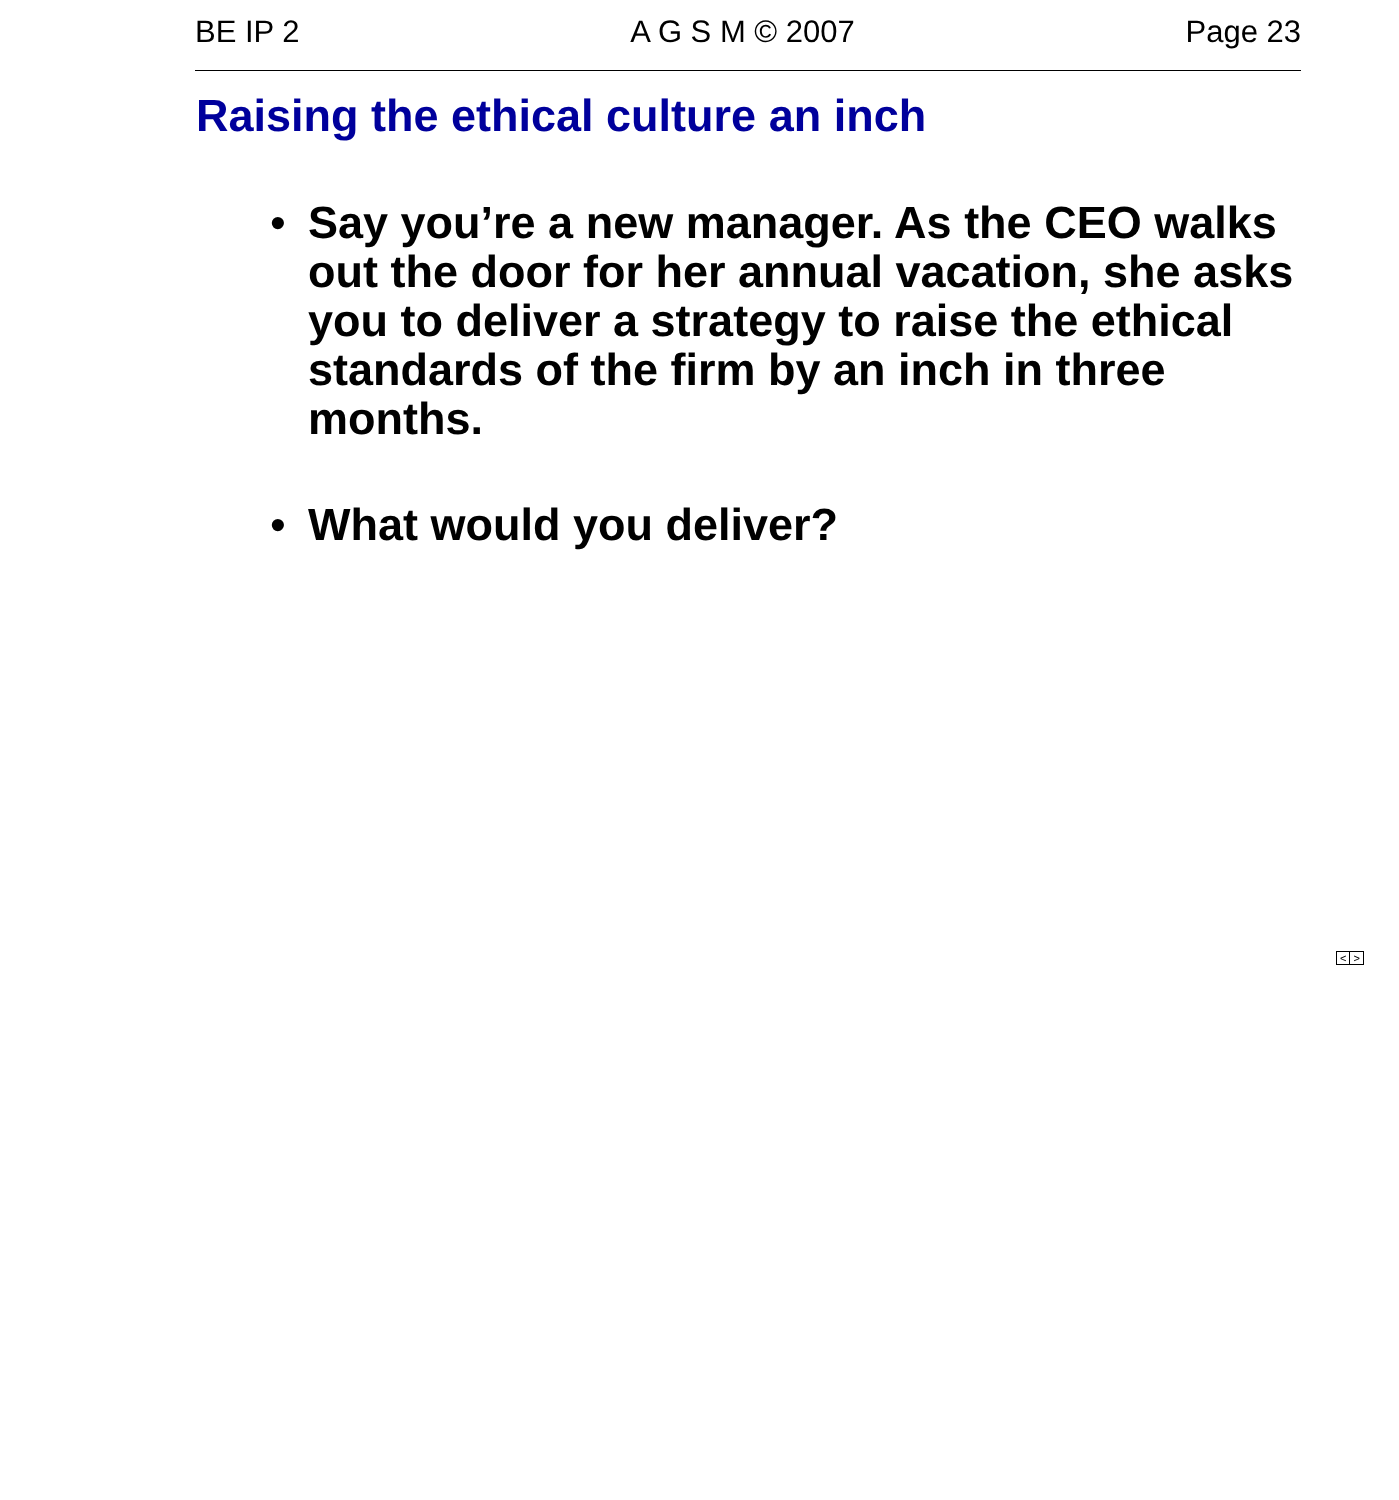BE IP 2 A G S M © 2007 Page 23
Raising the ethical culture an inch
• Say you’re a new manager. As the CEO walks out the door for her annual vacation, she asks you to deliver a strategy to raise the ethical standards of the firm by an inch in three months.
• What would you deliver?
< >